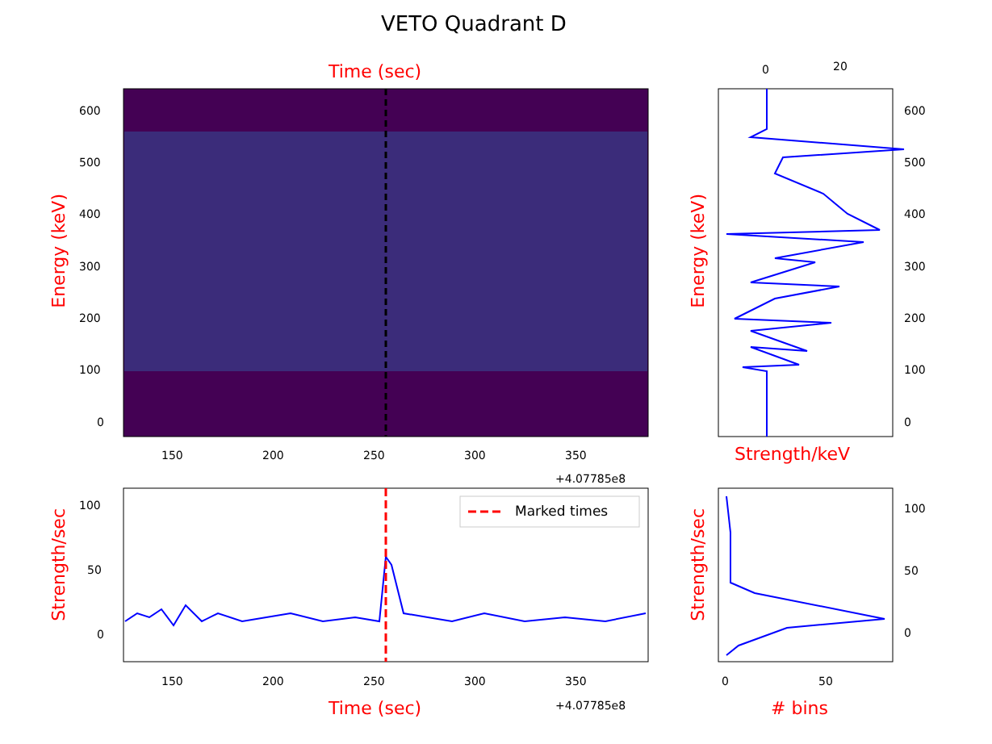VETO Quadrant D
Time (sec)
Marked times
Energy (keV)
Strength/sec
Energy (keV)
Strength/sec
600
500
400
300
200
100
0
150 200 250 300 350
+4.07785e8
100
50
0
150 200 250 300 350
+4.07785e8
Time (sec)
0 20
600
500
400
300
200
100
0
Strength/keV
100
50
0
0 50
# bins